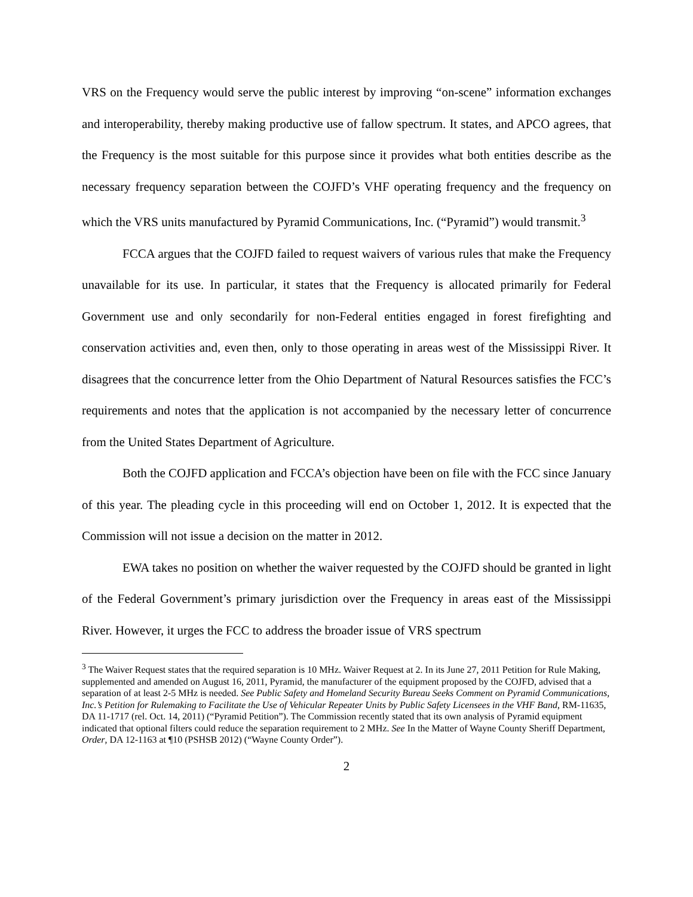VRS on the Frequency would serve the public interest by improving “on-scene” information exchanges and interoperability, thereby making productive use of fallow spectrum. It states, and APCO agrees, that the Frequency is the most suitable for this purpose since it provides what both entities describe as the necessary frequency separation between the COJFD’s VHF operating frequency and the frequency on which the VRS units manufactured by Pyramid Communications, Inc. (“Pyramid”) would transmit.<sup>3</sup>
FCCA argues that the COJFD failed to request waivers of various rules that make the Frequency unavailable for its use. In particular, it states that the Frequency is allocated primarily for Federal Government use and only secondarily for non-Federal entities engaged in forest firefighting and conservation activities and, even then, only to those operating in areas west of the Mississippi River. It disagrees that the concurrence letter from the Ohio Department of Natural Resources satisfies the FCC’s requirements and notes that the application is not accompanied by the necessary letter of concurrence from the United States Department of Agriculture.
Both the COJFD application and FCCA’s objection have been on file with the FCC since January of this year. The pleading cycle in this proceeding will end on October 1, 2012. It is expected that the Commission will not issue a decision on the matter in 2012.
EWA takes no position on whether the waiver requested by the COJFD should be granted in light of the Federal Government’s primary jurisdiction over the Frequency in areas east of the Mississippi River. However, it urges the FCC to address the broader issue of VRS spectrum
<sup>3</sup> The Waiver Request states that the required separation is 10 MHz. Waiver Request at 2. In its June 27, 2011 Petition for Rule Making, supplemented and amended on August 16, 2011, Pyramid, the manufacturer of the equipment proposed by the COJFD, advised that a separation of at least 2-5 MHz is needed. See Public Safety and Homeland Security Bureau Seeks Comment on Pyramid Communications, Inc.’s Petition for Rulemaking to Facilitate the Use of Vehicular Repeater Units by Public Safety Licensees in the VHF Band, RM-11635, DA 11-1717 (rel. Oct. 14, 2011) (“Pyramid Petition”). The Commission recently stated that its own analysis of Pyramid equipment indicated that optional filters could reduce the separation requirement to 2 MHz. See In the Matter of Wayne County Sheriff Department, Order, DA 12-1163 at ¶10 (PSHSB 2012) (“Wayne County Order”).
2